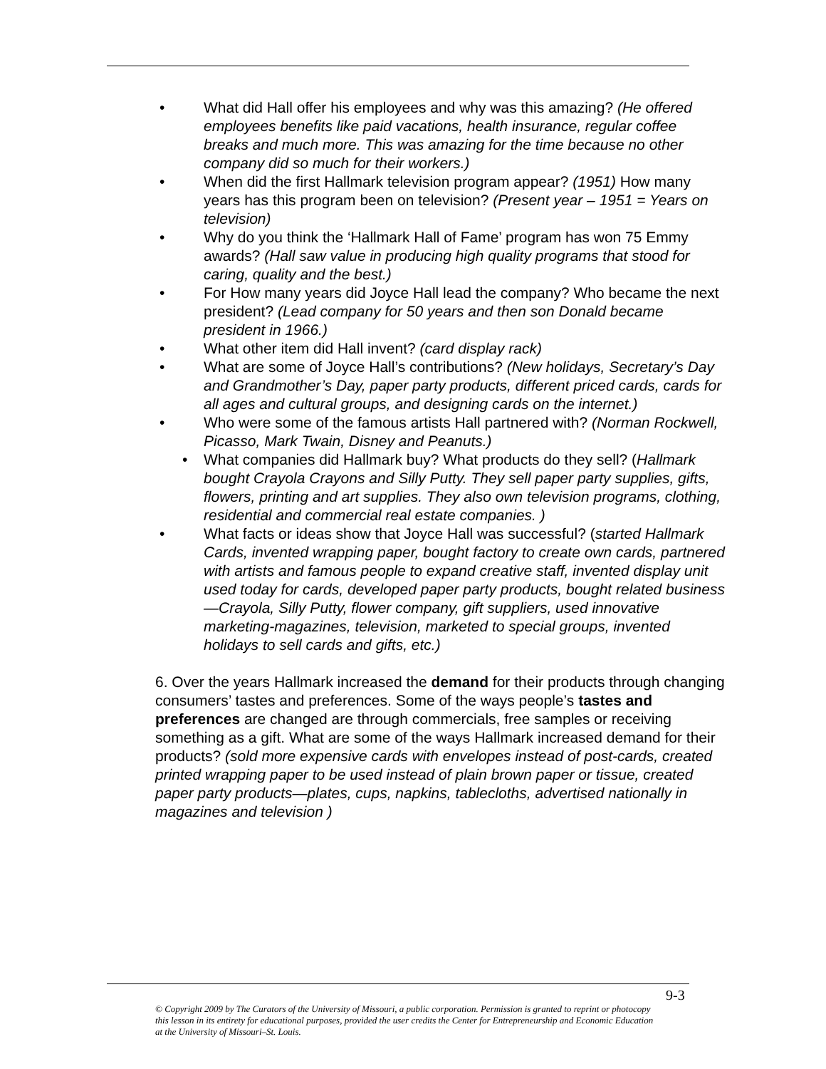• What did Hall offer his employees and why was this amazing? (He offered employees benefits like paid vacations, health insurance, regular coffee breaks and much more. This was amazing for the time because no other company did so much for their workers.)
• When did the first Hallmark television program appear? (1951) How many years has this program been on television? (Present year – 1951 = Years on television)
• Why do you think the ‘Hallmark Hall of Fame’ program has won 75 Emmy awards? (Hall saw value in producing high quality programs that stood for caring, quality and the best.)
• For How many years did Joyce Hall lead the company? Who became the next president? (Lead company for 50 years and then son Donald became president in 1966.)
• What other item did Hall invent? (card display rack)
• What are some of Joyce Hall’s contributions? (New holidays, Secretary’s Day and Grandmother’s Day, paper party products, different priced cards, cards for all ages and cultural groups, and designing cards on the internet.)
• Who were some of the famous artists Hall partnered with? (Norman Rockwell, Picasso, Mark Twain, Disney and Peanuts.)
• What companies did Hallmark buy? What products do they sell? (Hallmark bought Crayola Crayons and Silly Putty. They sell paper party supplies, gifts, flowers, printing and art supplies. They also own television programs, clothing, residential and commercial real estate companies. )
• What facts or ideas show that Joyce Hall was successful? (started Hallmark Cards, invented wrapping paper, bought factory to create own cards, partnered with artists and famous people to expand creative staff, invented display unit used today for cards, developed paper party products, bought related business—Crayola, Silly Putty, flower company, gift suppliers, used innovative marketing-magazines, television, marketed to special groups, invented holidays to sell cards and gifts, etc.)
6. Over the years Hallmark increased the demand for their products through changing consumers’ tastes and preferences. Some of the ways people’s tastes and preferences are changed are through commercials, free samples or receiving something as a gift. What are some of the ways Hallmark increased demand for their products? (sold more expensive cards with envelopes instead of post-cards, created printed wrapping paper to be used instead of plain brown paper or tissue, created paper party products—plates, cups, napkins, tablecloths, advertised nationally in magazines and television )
9-3
© Copyright 2009 by The Curators of the University of Missouri, a public corporation. Permission is granted to reprint or photocopy this lesson in its entirety for educational purposes, provided the user credits the Center for Entrepreneurship and Economic Education at the University of Missouri–St. Louis.